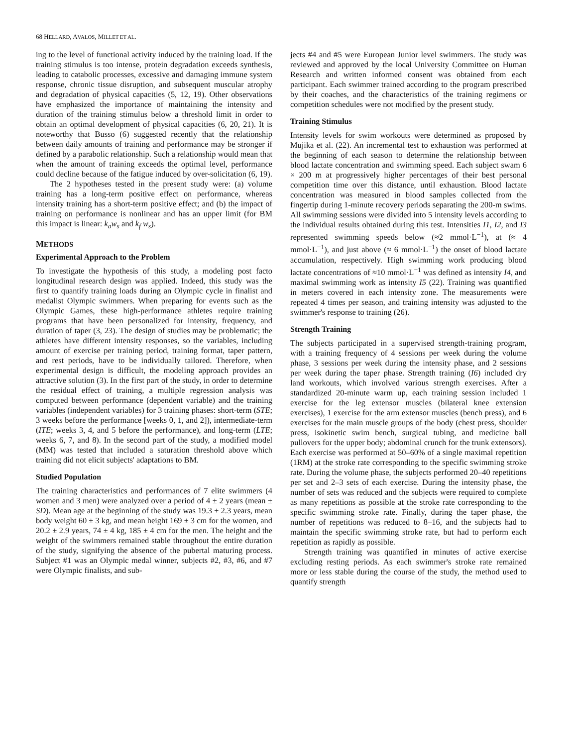68 HELLARD, AVALOS, MILLET ET AL.
ing to the level of functional activity induced by the training load. If the training stimulus is too intense, protein degradation exceeds synthesis, leading to catabolic processes, excessive and damaging immune system response, chronic tissue disruption, and subsequent muscular atrophy and degradation of physical capacities (5, 12, 19). Other observations have emphasized the importance of maintaining the intensity and duration of the training stimulus below a threshold limit in order to obtain an optimal development of physical capacities (6, 20, 21). It is noteworthy that Busso (6) suggested recently that the relationship between daily amounts of training and performance may be stronger if defined by a parabolic relationship. Such a relationship would mean that when the amount of training exceeds the optimal level, performance could decline because of the fatigue induced by over-solicitation (6, 19).
The 2 hypotheses tested in the present study were: (a) volume training has a long-term positive effect on performance, whereas intensity training has a short-term positive effect; and (b) the impact of training on performance is nonlinear and has an upper limit (for BM this impact is linear: k<sub>a</sub>w<sub>s</sub> and k<sub>f</sub> w<sub>s</sub>).
METHODS
Experimental Approach to the Problem
To investigate the hypothesis of this study, a modeling post facto longitudinal research design was applied. Indeed, this study was the first to quantify training loads during an Olympic cycle in finalist and medalist Olympic swimmers. When preparing for events such as the Olympic Games, these high-performance athletes require training programs that have been personalized for intensity, frequency, and duration of taper (3, 23). The design of studies may be problematic; the athletes have different intensity responses, so the variables, including amount of exercise per training period, training format, taper pattern, and rest periods, have to be individually tailored. Therefore, when experimental design is difficult, the modeling approach provides an attractive solution (3). In the first part of the study, in order to determine the residual effect of training, a multiple regression analysis was computed between performance (dependent variable) and the training variables (independent variables) for 3 training phases: short-term (STE; 3 weeks before the performance [weeks 0, 1, and 2]), intermediate-term (ITE; weeks 3, 4, and 5 before the performance), and long-term (LTE; weeks 6, 7, and 8). In the second part of the study, a modified model (MM) was tested that included a saturation threshold above which training did not elicit subjects' adaptations to BM.
Studied Population
The training characteristics and performances of 7 elite swimmers (4 women and 3 men) were analyzed over a period of 4 ± 2 years (mean ± SD). Mean age at the beginning of the study was 19.3 ± 2.3 years, mean body weight 60 ± 3 kg, and mean height 169 ± 3 cm for the women, and 20.2 ± 2.9 years, 74 ± 4 kg, 185 ± 4 cm for the men. The height and the weight of the swimmers remained stable throughout the entire duration of the study, signifying the absence of the pubertal maturing process. Subject #1 was an Olympic medal winner, subjects #2, #3, #6, and #7 were Olympic finalists, and sub-
jects #4 and #5 were European Junior level swimmers. The study was reviewed and approved by the local University Committee on Human Research and written informed consent was obtained from each participant. Each swimmer trained according to the program prescribed by their coaches, and the characteristics of the training regimens or competition schedules were not modified by the present study.
Training Stimulus
Intensity levels for swim workouts were determined as proposed by Mujika et al. (22). An incremental test to exhaustion was performed at the beginning of each season to determine the relationship between blood lactate concentration and swimming speed. Each subject swam 6 × 200 m at progressively higher percentages of their best personal competition time over this distance, until exhaustion. Blood lactate concentration was measured in blood samples collected from the fingertip during 1-minute recovery periods separating the 200-m swims. All swimming sessions were divided into 5 intensity levels according to the individual results obtained during this test. Intensities I1, I2, and I3 represented swimming speeds below (≈2 mmol·L<sup>−1</sup>), at (≈ 4 mmol·L<sup>−1</sup>), and just above (≈ 6 mmol·L<sup>−1</sup>) the onset of blood lactate accumulation, respectively. High swimming work producing blood lactate concentrations of ≈10 mmol·L<sup>−1</sup> was defined as intensity I4, and maximal swimming work as intensity I5 (22). Training was quantified in meters covered in each intensity zone. The measurements were repeated 4 times per season, and training intensity was adjusted to the swimmer's response to training (26).
Strength Training
The subjects participated in a supervised strength-training program, with a training frequency of 4 sessions per week during the volume phase, 3 sessions per week during the intensity phase, and 2 sessions per week during the taper phase. Strength training (I6) included dry land workouts, which involved various strength exercises. After a standardized 20-minute warm up, each training session included 1 exercise for the leg extensor muscles (bilateral knee extension exercises), 1 exercise for the arm extensor muscles (bench press), and 6 exercises for the main muscle groups of the body (chest press, shoulder press, isokinetic swim bench, surgical tubing, and medicine ball pullovers for the upper body; abdominal crunch for the trunk extensors). Each exercise was performed at 50–60% of a single maximal repetition (1RM) at the stroke rate corresponding to the specific swimming stroke rate. During the volume phase, the subjects performed 20–40 repetitions per set and 2–3 sets of each exercise. During the intensity phase, the number of sets was reduced and the subjects were required to complete as many repetitions as possible at the stroke rate corresponding to the specific swimming stroke rate. Finally, during the taper phase, the number of repetitions was reduced to 8–16, and the subjects had to maintain the specific swimming stroke rate, but had to perform each repetition as rapidly as possible.
Strength training was quantified in minutes of active exercise excluding resting periods. As each swimmer's stroke rate remained more or less stable during the course of the study, the method used to quantify strength